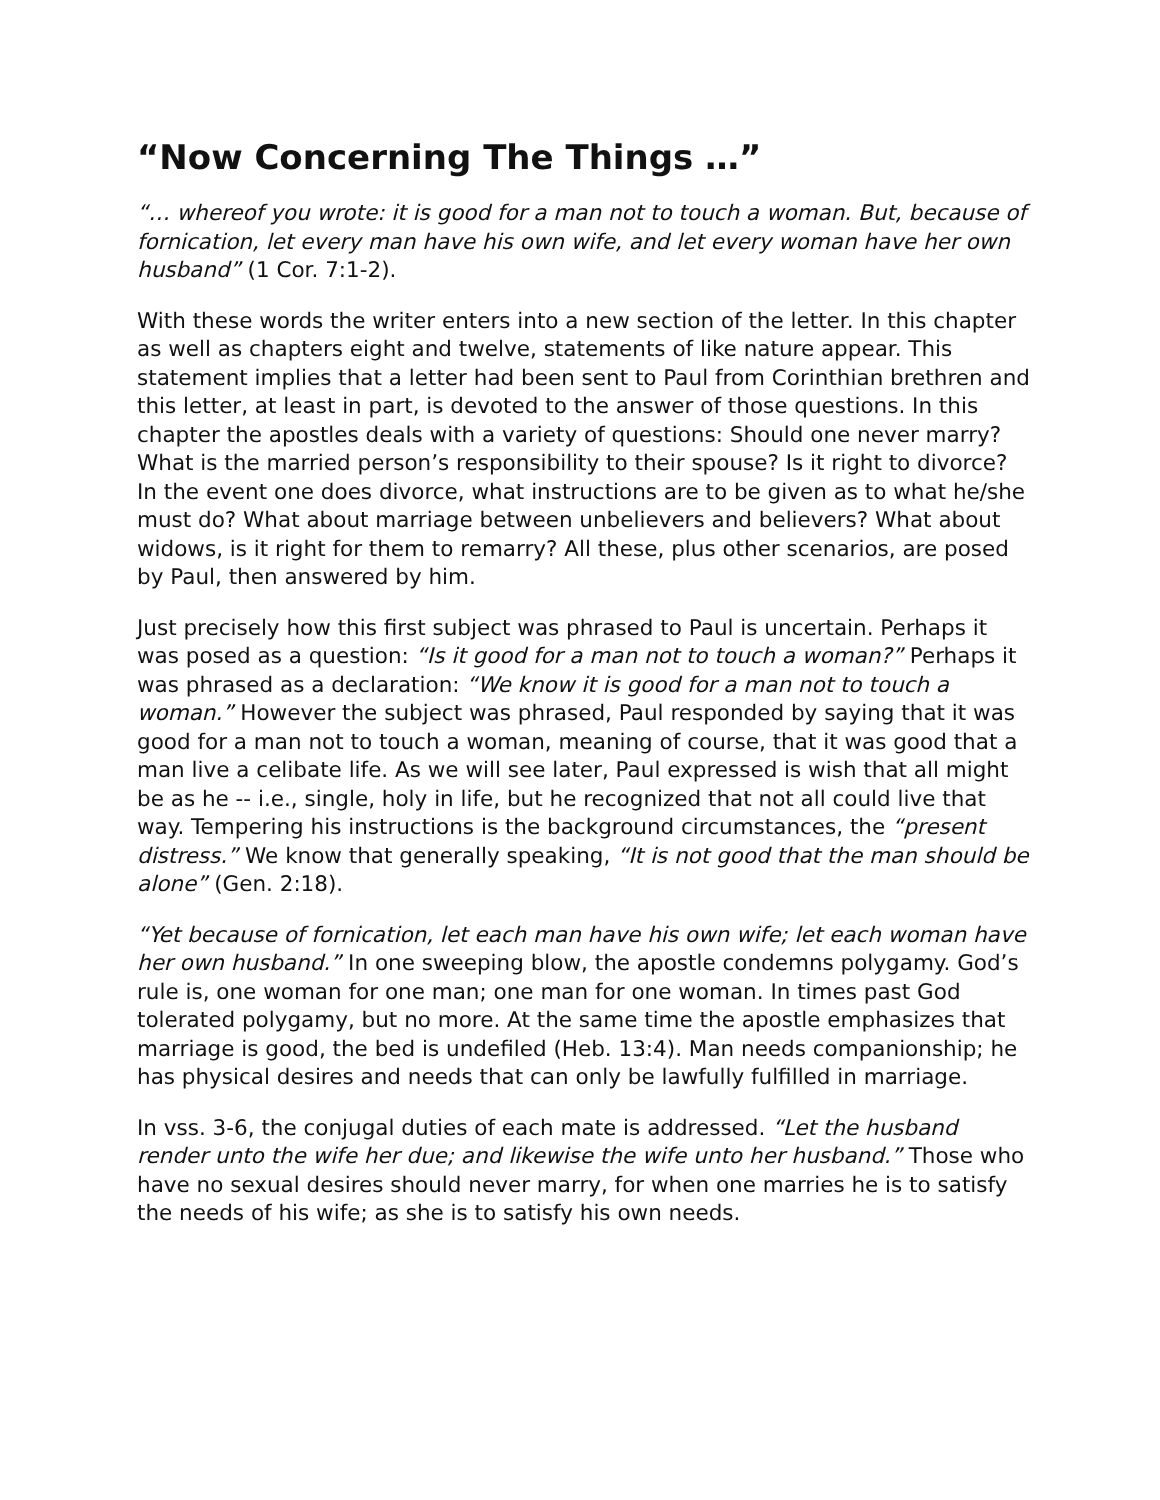“Now Concerning The Things …”
“… whereof you wrote: it is good for a man not to touch a woman. But, because of fornication, let every man have his own wife, and let every woman have her own husband” (1 Cor. 7:1-2).
With these words the writer enters into a new section of the letter. In this chapter as well as chapters eight and twelve, statements of like nature appear. This statement implies that a letter had been sent to Paul from Corinthian brethren and this letter, at least in part, is devoted to the answer of those questions. In this chapter the apostles deals with a variety of questions: Should one never marry? What is the married person’s responsibility to their spouse? Is it right to divorce? In the event one does divorce, what instructions are to be given as to what he/she must do? What about marriage between unbelievers and believers? What about widows, is it right for them to remarry? All these, plus other scenarios, are posed by Paul, then answered by him.
Just precisely how this first subject was phrased to Paul is uncertain. Perhaps it was posed as a question: “Is it good for a man not to touch a woman?” Perhaps it was phrased as a declaration: “We know it is good for a man not to touch a woman.” However the subject was phrased, Paul responded by saying that it was good for a man not to touch a woman, meaning of course, that it was good that a man live a celibate life. As we will see later, Paul expressed is wish that all might be as he -- i.e., single, holy in life, but he recognized that not all could live that way. Tempering his instructions is the background circumstances, the “present distress.” We know that generally speaking, “It is not good that the man should be alone” (Gen. 2:18).
“Yet because of fornication, let each man have his own wife; let each woman have her own husband.” In one sweeping blow, the apostle condemns polygamy. God’s rule is, one woman for one man; one man for one woman. In times past God tolerated polygamy, but no more. At the same time the apostle emphasizes that marriage is good, the bed is undefiled (Heb. 13:4). Man needs companionship; he has physical desires and needs that can only be lawfully fulfilled in marriage.
In vss. 3-6, the conjugal duties of each mate is addressed. “Let the husband render unto the wife her due; and likewise the wife unto her husband.” Those who have no sexual desires should never marry, for when one marries he is to satisfy the needs of his wife; as she is to satisfy his own needs.